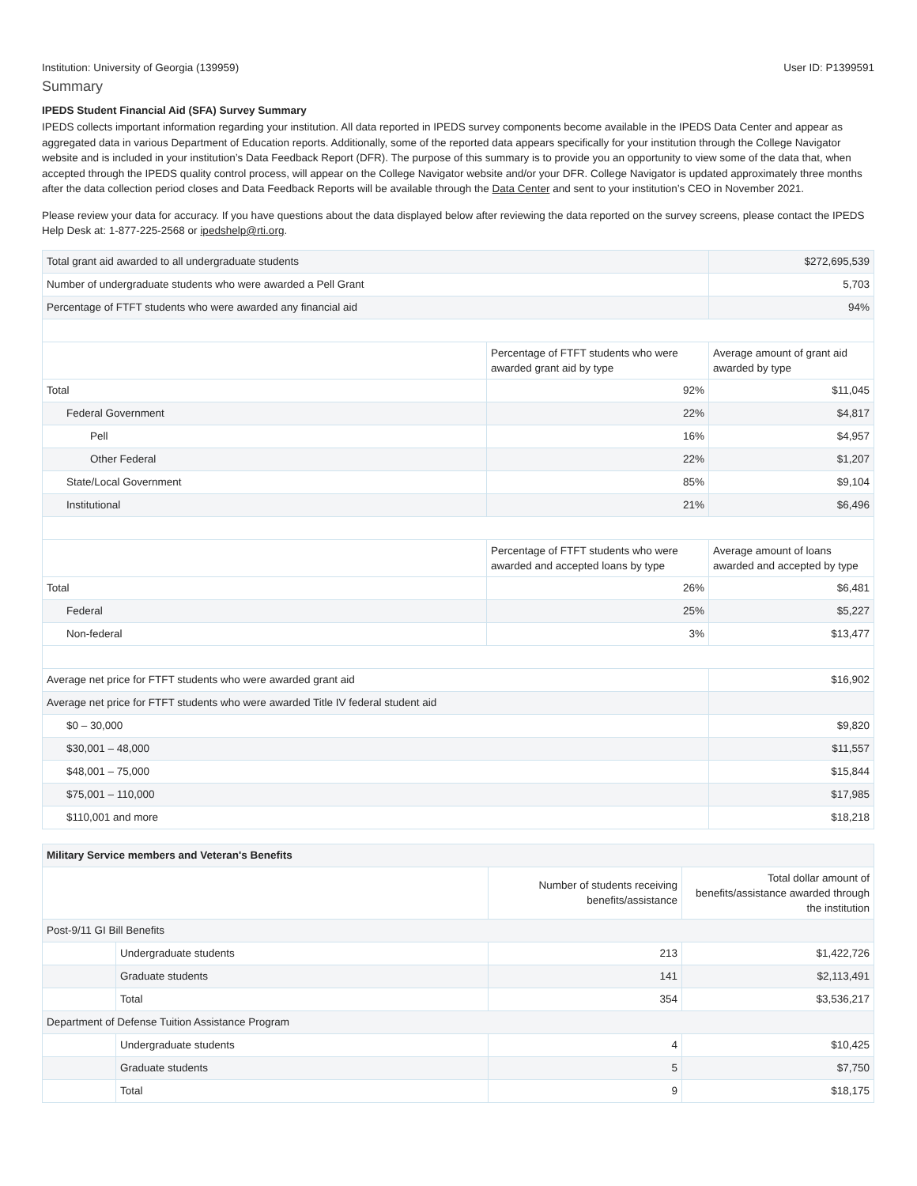Institution: University of Georgia (139959) User ID: P1399591
Summary
IPEDS Student Financial Aid (SFA) Survey Summary
IPEDS collects important information regarding your institution. All data reported in IPEDS survey components become available in the IPEDS Data Center and appear as aggregated data in various Department of Education reports. Additionally, some of the reported data appears specifically for your institution through the College Navigator website and is included in your institution’s Data Feedback Report (DFR). The purpose of this summary is to provide you an opportunity to view some of the data that, when accepted through the IPEDS quality control process, will appear on the College Navigator website and/or your DFR. College Navigator is updated approximately three months after the data collection period closes and Data Feedback Reports will be available through the Data Center and sent to your institution’s CEO in November 2021.
Please review your data for accuracy. If you have questions about the data displayed below after reviewing the data reported on the survey screens, please contact the IPEDS Help Desk at: 1-877-225-2568 or ipedshelp@rti.org.
| Total grant aid awarded to all undergraduate students | | $272,695,539 |
| Number of undergraduate students who were awarded a Pell Grant | | 5,703 |
| Percentage of FTFT students who were awarded any financial aid | | 94% |
| | Percentage of FTFT students who were awarded grant aid by type | Average amount of grant aid awarded by type |
| Total | 92% | $11,045 |
| Federal Government | 22% | $4,817 |
| Pell | 16% | $4,957 |
| Other Federal | 22% | $1,207 |
| State/Local Government | 85% | $9,104 |
| Institutional | 21% | $6,496 |
| | Percentage of FTFT students who were awarded and accepted loans by type | Average amount of loans awarded and accepted by type |
| Total | 26% | $6,481 |
| Federal | 25% | $5,227 |
| Non-federal | 3% | $13,477 |
| Average net price for FTFT students who were awarded grant aid | | $16,902 |
| Average net price for FTFT students who were awarded Title IV federal student aid | | |
| $0 – 30,000 | | $9,820 |
| $30,001 – 48,000 | | $11,557 |
| $48,001 – 75,000 | | $15,844 |
| $75,001 – 110,000 | | $17,985 |
| $110,001 and more | | $18,218 |
| Military Service members and Veteran's Benefits | | | |
| | | Number of students receiving benefits/assistance | Total dollar amount of benefits/assistance awarded through the institution |
| Post-9/11 GI Bill Benefits | | | |
| | Undergraduate students | 213 | $1,422,726 |
| | Graduate students | 141 | $2,113,491 |
| | Total | 354 | $3,536,217 |
| Department of Defense Tuition Assistance Program | | | |
| | Undergraduate students | 4 | $10,425 |
| | Graduate students | 5 | $7,750 |
| | Total | 9 | $18,175 |